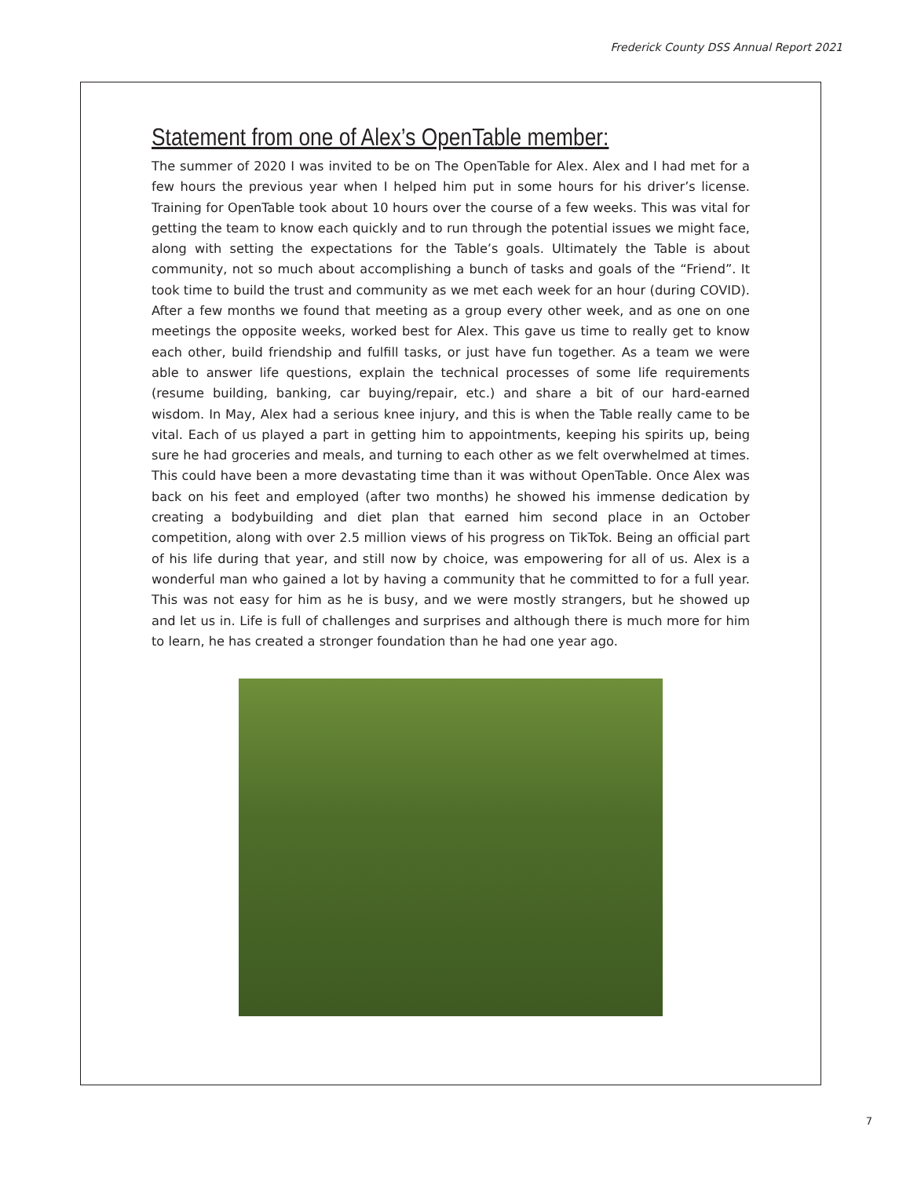Frederick County DSS Annual Report 2021
Statement from one of Alex’s OpenTable member:
The summer of 2020 I was invited to be on The OpenTable for Alex. Alex and I had met for a few hours the previous year when I helped him put in some hours for his driver’s license. Training for OpenTable took about 10 hours over the course of a few weeks. This was vital for getting the team to know each quickly and to run through the potential issues we might face, along with setting the expectations for the Table’s goals. Ultimately the Table is about community, not so much about accomplishing a bunch of tasks and goals of the “Friend”. It took time to build the trust and community as we met each week for an hour (during COVID). After a few months we found that meeting as a group every other week, and as one on one meetings the opposite weeks, worked best for Alex. This gave us time to really get to know each other, build friendship and fulfill tasks, or just have fun together. As a team we were able to answer life questions, explain the technical processes of some life requirements (resume building, banking, car buying/repair, etc.) and share a bit of our hard-earned wisdom. In May, Alex had a serious knee injury, and this is when the Table really came to be vital. Each of us played a part in getting him to appointments, keeping his spirits up, being sure he had groceries and meals, and turning to each other as we felt overwhelmed at times. This could have been a more devastating time than it was without OpenTable. Once Alex was back on his feet and employed (after two months) he showed his immense dedication by creating a bodybuilding and diet plan that earned him second place in an October competition, along with over 2.5 million views of his progress on TikTok. Being an official part of his life during that year, and still now by choice, was empowering for all of us. Alex is a wonderful man who gained a lot by having a community that he committed to for a full year. This was not easy for him as he is busy, and we were mostly strangers, but he showed up and let us in. Life is full of challenges and surprises and although there is much more for him to learn, he has created a stronger foundation than he had one year ago.
7